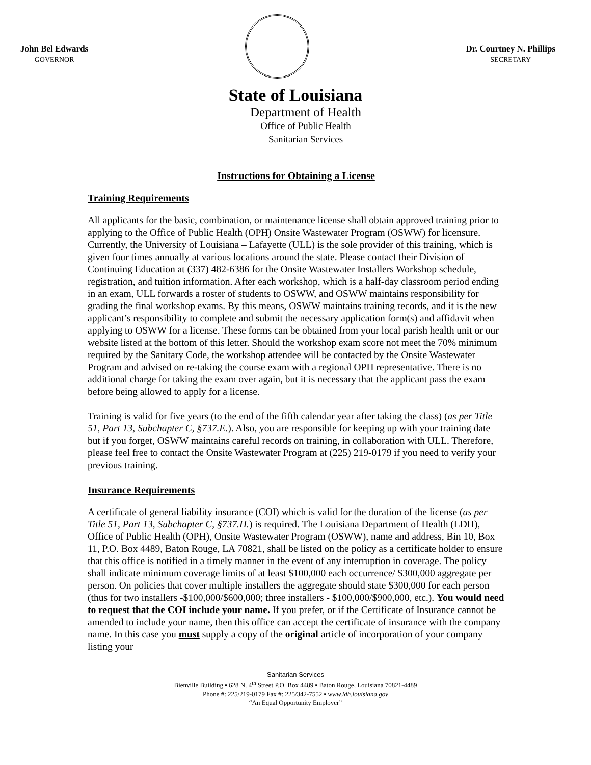John Bel Edwards
GOVERNOR
Dr. Courtney N. Phillips
SECRETARY
State of Louisiana
Department of Health
Office of Public Health
Sanitarian Services
Instructions for Obtaining a License
Training Requirements
All applicants for the basic, combination, or maintenance license shall obtain approved training prior to applying to the Office of Public Health (OPH) Onsite Wastewater Program (OSWW) for licensure. Currently, the University of Louisiana – Lafayette (ULL) is the sole provider of this training, which is given four times annually at various locations around the state. Please contact their Division of Continuing Education at (337) 482-6386 for the Onsite Wastewater Installers Workshop schedule, registration, and tuition information. After each workshop, which is a half-day classroom period ending in an exam, ULL forwards a roster of students to OSWW, and OSWW maintains responsibility for grading the final workshop exams. By this means, OSWW maintains training records, and it is the new applicant’s responsibility to complete and submit the necessary application form(s) and affidavit when applying to OSWW for a license. These forms can be obtained from your local parish health unit or our website listed at the bottom of this letter. Should the workshop exam score not meet the 70% minimum required by the Sanitary Code, the workshop attendee will be contacted by the Onsite Wastewater Program and advised on re-taking the course exam with a regional OPH representative. There is no additional charge for taking the exam over again, but it is necessary that the applicant pass the exam before being allowed to apply for a license.
Training is valid for five years (to the end of the fifth calendar year after taking the class) (as per Title 51, Part 13, Subchapter C, §737.E.). Also, you are responsible for keeping up with your training date but if you forget, OSWW maintains careful records on training, in collaboration with ULL. Therefore, please feel free to contact the Onsite Wastewater Program at (225) 219-0179 if you need to verify your previous training.
Insurance Requirements
A certificate of general liability insurance (COI) which is valid for the duration of the license (as per Title 51, Part 13, Subchapter C, §737.H.) is required. The Louisiana Department of Health (LDH), Office of Public Health (OPH), Onsite Wastewater Program (OSWW), name and address, Bin 10, Box 11, P.O. Box 4489, Baton Rouge, LA 70821, shall be listed on the policy as a certificate holder to ensure that this office is notified in a timely manner in the event of any interruption in coverage. The policy shall indicate minimum coverage limits of at least $100,000 each occurrence/ $300,000 aggregate per person. On policies that cover multiple installers the aggregate should state $300,000 for each person (thus for two installers -$100,000/$600,000; three installers - $100,000/$900,000, etc.). You would need to request that the COI include your name. If you prefer, or if the Certificate of Insurance cannot be amended to include your name, then this office can accept the certificate of insurance with the company name. In this case you must supply a copy of the original article of incorporation of your company listing your
Sanitarian Services
Bienville Building ▪ 628 N. 4<sup>th</sup> Street P.O. Box 4489 ▪ Baton Rouge, Louisiana 70821-4489
Phone #: 225/219-0179 Fax #: 225/342-7552 ▪ www.ldh.louisiana.gov
“An Equal Opportunity Employer”